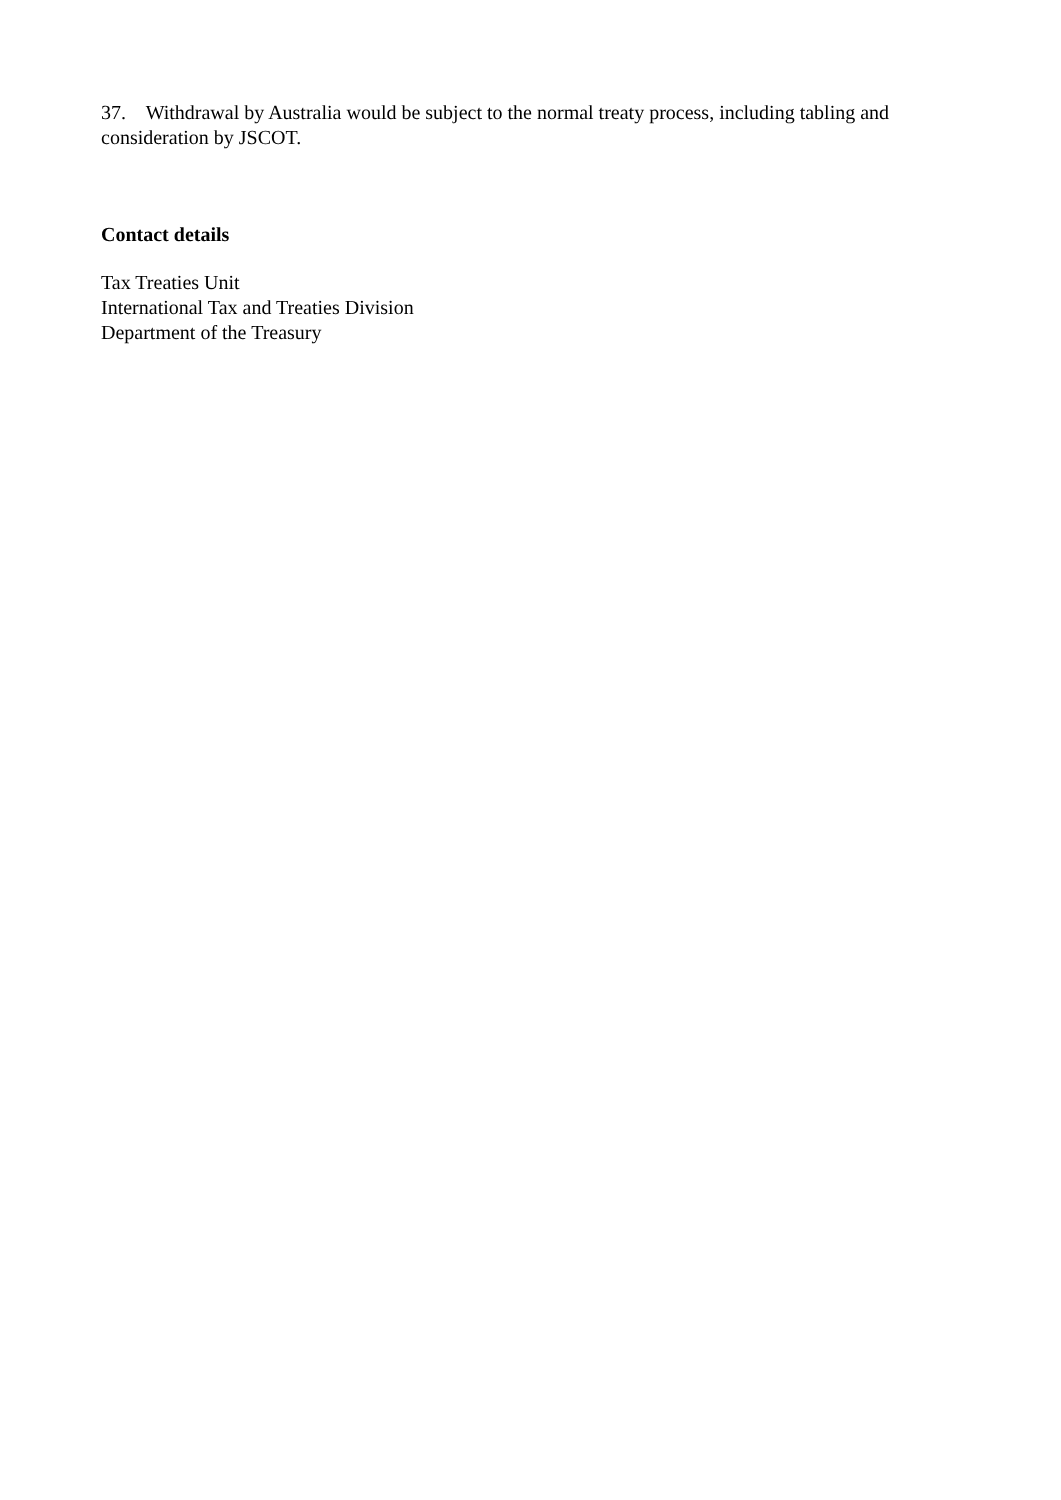37. Withdrawal by Australia would be subject to the normal treaty process, including tabling and consideration by JSCOT.
Contact details
Tax Treaties Unit
International Tax and Treaties Division
Department of the Treasury